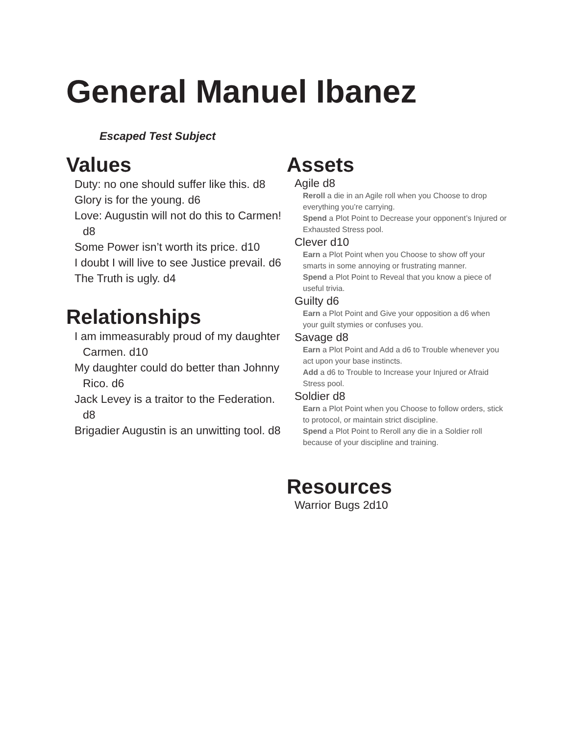General Manuel Ibanez
Escaped Test Subject
Values
Duty: no one should suffer like this. d8
Glory is for the young. d6
Love: Augustin will not do this to Carmen! d8
Some Power isn’t worth its price. d10
I doubt I will live to see Justice prevail. d6
The Truth is ugly. d4
Relationships
I am immeasurably proud of my daughter Carmen. d10
My daughter could do better than Johnny Rico. d6
Jack Levey is a traitor to the Federation. d8
Brigadier Augustin is an unwitting tool. d8
Assets
Agile d8
Reroll a die in an Agile roll when you Choose to drop everything you’re carrying.
Spend a Plot Point to Decrease your opponent’s Injured or Exhausted Stress pool.
Clever d10
Earn a Plot Point when you Choose to show off your smarts in some annoying or frustrating manner.
Spend a Plot Point to Reveal that you know a piece of useful trivia.
Guilty d6
Earn a Plot Point and Give your opposition a d6 when your guilt stymies or confuses you.
Savage d8
Earn a Plot Point and Add a d6 to Trouble whenever you act upon your base instincts.
Add a d6 to Trouble to Increase your Injured or Afraid Stress pool.
Soldier d8
Earn a Plot Point when you Choose to follow orders, stick to protocol, or maintain strict discipline.
Spend a Plot Point to Reroll any die in a Soldier roll because of your discipline and training.
Resources
Warrior Bugs 2d10